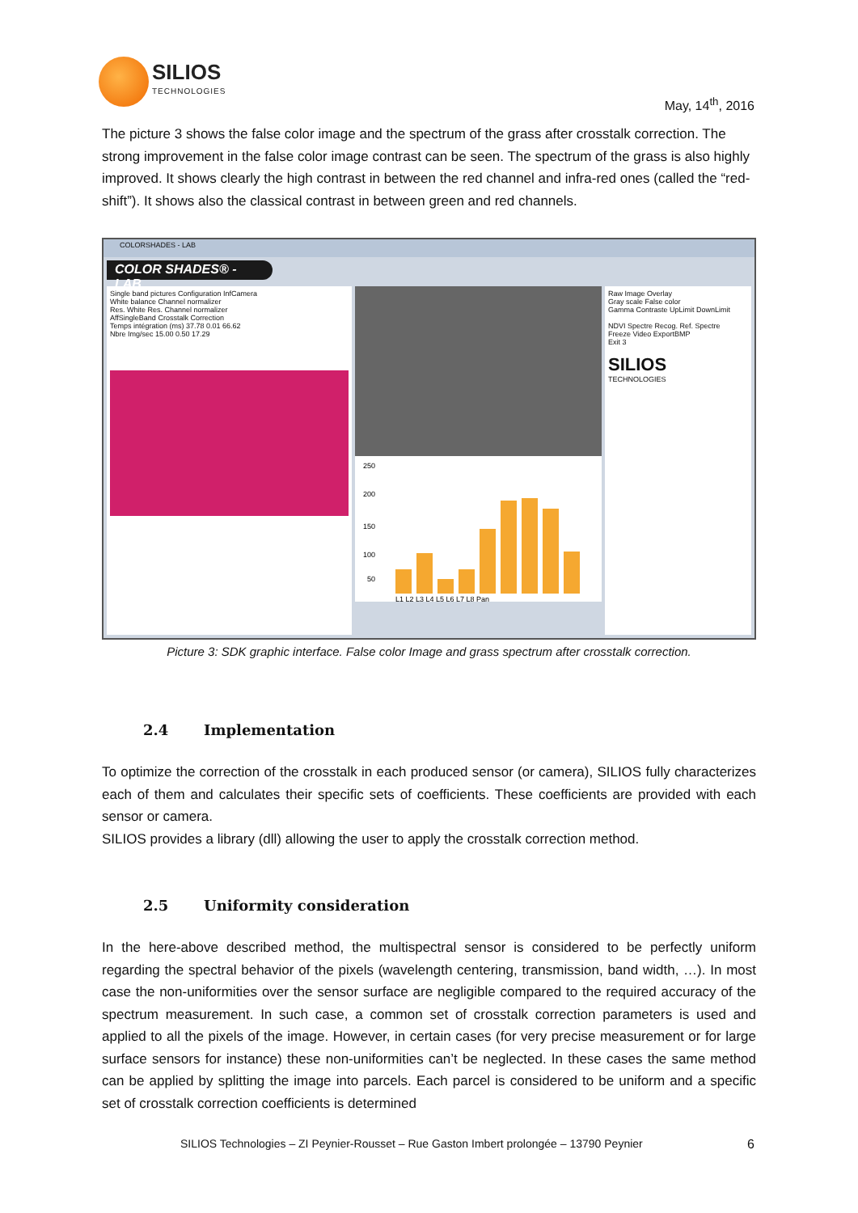SILIOS
TECHNOLOGIES
May, 14<sup>th</sup>, 2016
The picture 3 shows the false color image and the spectrum of the grass after crosstalk correction. The strong improvement in the false color image contrast can be seen. The spectrum of the grass is also highly improved. It shows clearly the high contrast in between the red channel and infra-red ones (called the “red-shift”). It shows also the classical contrast in between green and red channels.
COLORSHADES - LAB
COLOR SHADES® - LAB
Single band pictures Configuration InfCamera
White balance Channel normalizer
Res. White Res. Channel normalizer
AffSingleBand Crosstalk Correction
Temps intégration (ms) 37.78 0.01 66.62
Nbre Img/sec 15.00 0.50 17.29
250
200
150
100
50
L1 L2 L3 L4 L5 L6 L7 L8 Pan
Raw Image Overlay
Gray scale False color
Gamma Contraste UpLimit DownLimit
NDVI Spectre Recog. Ref. Spectre
Freeze Video ExportBMP
Exit 3
SILIOS
TECHNOLOGIES
Picture 3: SDK graphic interface. False color Image and grass spectrum after crosstalk correction.
2.4 Implementation
To optimize the correction of the crosstalk in each produced sensor (or camera), SILIOS fully characterizes each of them and calculates their specific sets of coefficients. These coefficients are provided with each sensor or camera.
SILIOS provides a library (dll) allowing the user to apply the crosstalk correction method.
2.5 Uniformity consideration
In the here-above described method, the multispectral sensor is considered to be perfectly uniform regarding the spectral behavior of the pixels (wavelength centering, transmission, band width, …). In most case the non-uniformities over the sensor surface are negligible compared to the required accuracy of the spectrum measurement. In such case, a common set of crosstalk correction parameters is used and applied to all the pixels of the image. However, in certain cases (for very precise measurement or for large surface sensors for instance) these non-uniformities can’t be neglected. In these cases the same method can be applied by splitting the image into parcels. Each parcel is considered to be uniform and a specific set of crosstalk correction coefficients is determined
SILIOS Technologies – ZI Peynier-Rousset – Rue Gaston Imbert prolongée – 13790 Peynier 6